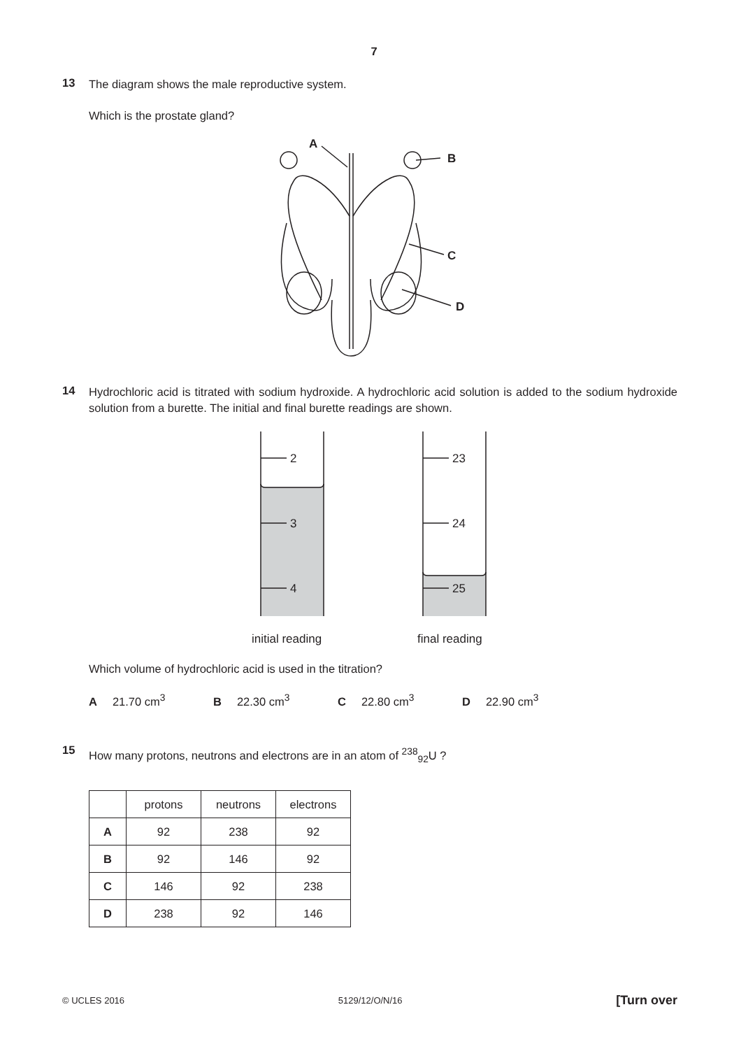7
13
The diagram shows the male reproductive system.
Which is the prostate gland?
A
B
C
D
14
Hydrochloric acid is titrated with sodium hydroxide. A hydrochloric acid solution is added to the sodium hydroxide solution from a burette. The initial and final burette readings are shown.
2
3
4
23
24
25
initial reading
final reading
Which volume of hydrochloric acid is used in the titration?
A 21.70 cm<sup>3</sup> B 22.30 cm<sup>3</sup> C 22.80 cm<sup>3</sup> D 22.90 cm<sup>3</sup>
15
How many protons, neutrons and electrons are in an atom of <sup>238</sup><sub>92</sub>U ?
| | protons | neutrons | electrons |
| --- | --- | --- | --- |
| A | 92 | 238 | 92 |
| B | 92 | 146 | 92 |
| C | 146 | 92 | 238 |
| D | 238 | 92 | 146 |
© UCLES 2016 5129/12/O/N/16 [Turn over